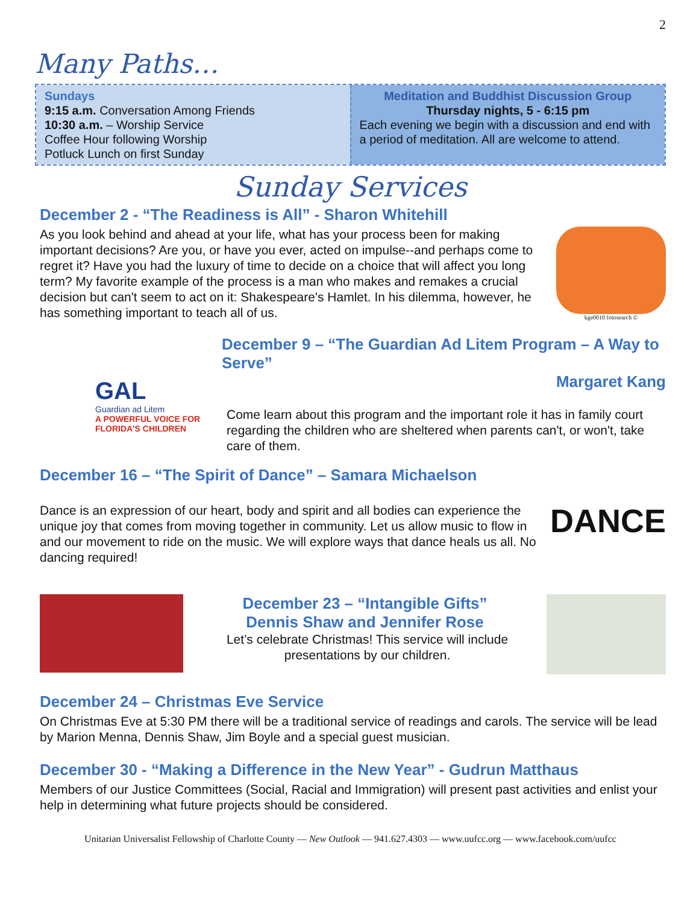2
Many Paths…
Sundays
9:15 a.m. Conversation Among Friends
10:30 a.m. – Worship Service
Coffee Hour following Worship
Potluck Lunch on first Sunday
Meditation and Buddhist Discussion Group
Thursday nights, 5 - 6:15 pm
Each evening we begin with a discussion and end with a period of meditation. All are welcome to attend.
Sunday Services
December 2 - “The Readiness is All” - Sharon Whitehill
As you look behind and ahead at your life, what has your process been for making important decisions? Are you, or have you ever, acted on impulse--and perhaps come to regret it? Have you had the luxury of time to decide on a choice that will affect you long term? My favorite example of the process is a man who makes and remakes a crucial decision but can't seem to act on it: Shakespeare's Hamlet. In his dilemma, however, he has something important to teach all of us.
kge0010 fotosearch ©
GAL
Guardian ad Litem
A POWERFUL VOICE FOR FLORIDA'S CHILDREN
December 9 – “The Guardian Ad Litem Program – A Way to Serve”
Margaret Kang
Come learn about this program and the important role it has in family court regarding the children who are sheltered when parents can't, or won't, take care of them.
December 16 – “The Spirit of Dance” – Samara Michaelson
Dance is an expression of our heart, body and spirit and all bodies can experience the unique joy that comes from moving together in community. Let us allow music to flow in and our movement to ride on the music. We will explore ways that dance heals us all. No dancing required!
DANCE
December 23 – “Intangible Gifts”
Dennis Shaw and Jennifer Rose
Let’s celebrate Christmas! This service will include presentations by our children.
December 24 – Christmas Eve Service
On Christmas Eve at 5:30 PM there will be a traditional service of readings and carols. The service will be lead by Marion Menna, Dennis Shaw, Jim Boyle and a special guest musician.
December 30 - “Making a Difference in the New Year” - Gudrun Matthaus
Members of our Justice Committees (Social, Racial and Immigration) will present past activities and enlist your help in determining what future projects should be considered.
Unitarian Universalist Fellowship of Charlotte County — New Outlook — 941.627.4303 — www.uufcc.org — www.facebook.com/uufcc